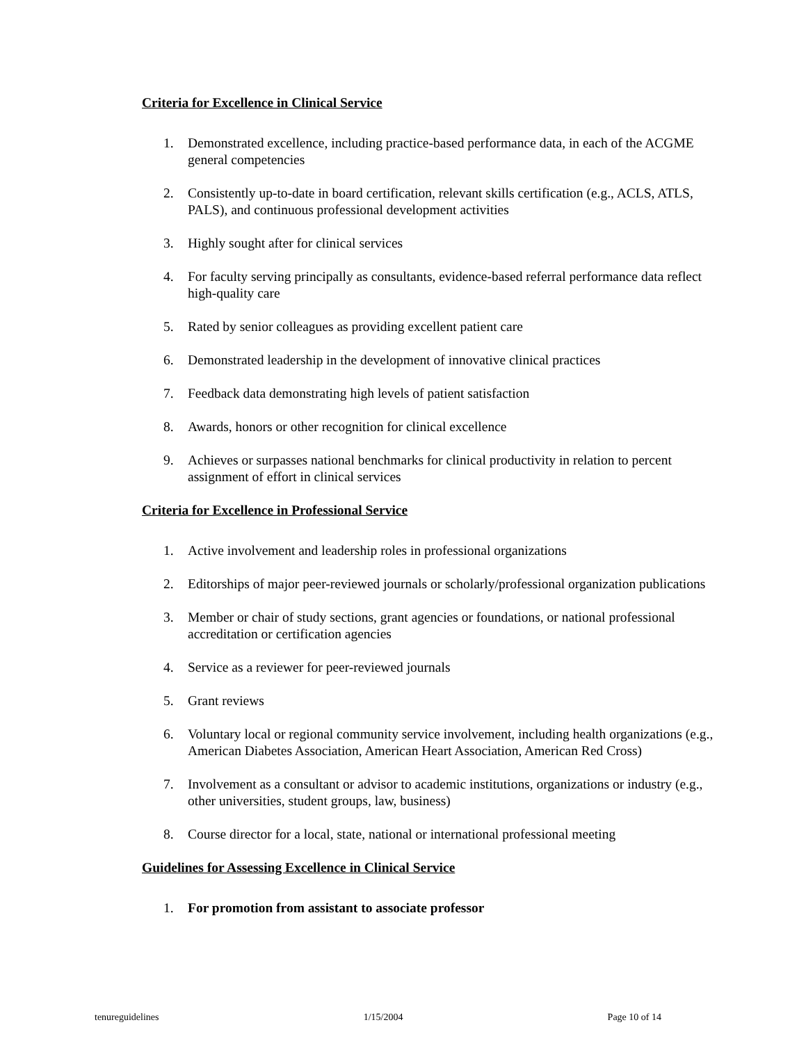Criteria for Excellence in Clinical Service
1. Demonstrated excellence, including practice-based performance data, in each of the ACGME general competencies
2. Consistently up-to-date in board certification, relevant skills certification (e.g., ACLS, ATLS, PALS), and continuous professional development activities
3. Highly sought after for clinical services
4. For faculty serving principally as consultants, evidence-based referral performance data reflect high-quality care
5. Rated by senior colleagues as providing excellent patient care
6. Demonstrated leadership in the development of innovative clinical practices
7. Feedback data demonstrating high levels of patient satisfaction
8. Awards, honors or other recognition for clinical excellence
9. Achieves or surpasses national benchmarks for clinical productivity in relation to percent assignment of effort in clinical services
Criteria for Excellence in Professional Service
1. Active involvement and leadership roles in professional organizations
2. Editorships of major peer-reviewed journals or scholarly/professional organization publications
3. Member or chair of study sections, grant agencies or foundations, or national professional accreditation or certification agencies
4. Service as a reviewer for peer-reviewed journals
5. Grant reviews
6. Voluntary local or regional community service involvement, including health organizations (e.g., American Diabetes Association, American Heart Association, American Red Cross)
7. Involvement as a consultant or advisor to academic institutions, organizations or industry (e.g., other universities, student groups, law, business)
8. Course director for a local, state, national or international professional meeting
Guidelines for Assessing Excellence in Clinical Service
1. For promotion from assistant to associate professor
tenureguidelines 1/15/2004 Page 10 of 14